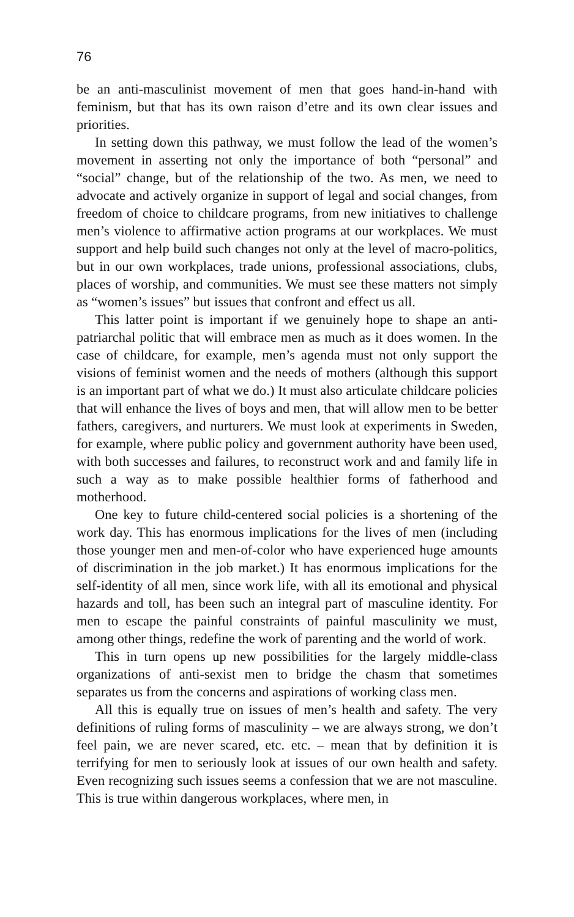76
be an anti-masculinist movement of men that goes hand-in-hand with feminism, but that has its own raison d’etre and its own clear issues and priorities.
In setting down this pathway, we must follow the lead of the women’s movement in asserting not only the importance of both “personal” and “social” change, but of the relationship of the two. As men, we need to advocate and actively organize in support of legal and social changes, from freedom of choice to childcare programs, from new initiatives to challenge men’s violence to affirmative action programs at our workplaces. We must support and help build such changes not only at the level of macro-politics, but in our own workplaces, trade unions, professional associations, clubs, places of worship, and communities. We must see these matters not simply as “women’s issues” but issues that confront and effect us all.
This latter point is important if we genuinely hope to shape an anti-patriarchal politic that will embrace men as much as it does women. In the case of childcare, for example, men’s agenda must not only support the visions of feminist women and the needs of mothers (although this support is an important part of what we do.) It must also articulate childcare policies that will enhance the lives of boys and men, that will allow men to be better fathers, caregivers, and nurturers. We must look at experiments in Sweden, for example, where public policy and government authority have been used, with both successes and failures, to reconstruct work and and family life in such a way as to make possible healthier forms of fatherhood and motherhood.
One key to future child-centered social policies is a shortening of the work day. This has enormous implications for the lives of men (including those younger men and men-of-color who have experienced huge amounts of discrimination in the job market.) It has enormous implications for the self-identity of all men, since work life, with all its emotional and physical hazards and toll, has been such an integral part of masculine identity. For men to escape the painful constraints of painful masculinity we must, among other things, redefine the work of parenting and the world of work.
This in turn opens up new possibilities for the largely middle-class organizations of anti-sexist men to bridge the chasm that sometimes separates us from the concerns and aspirations of working class men.
All this is equally true on issues of men’s health and safety. The very definitions of ruling forms of masculinity – we are always strong, we don’t feel pain, we are never scared, etc. etc. – mean that by definition it is terrifying for men to seriously look at issues of our own health and safety. Even recognizing such issues seems a confession that we are not masculine. This is true within dangerous workplaces, where men, in